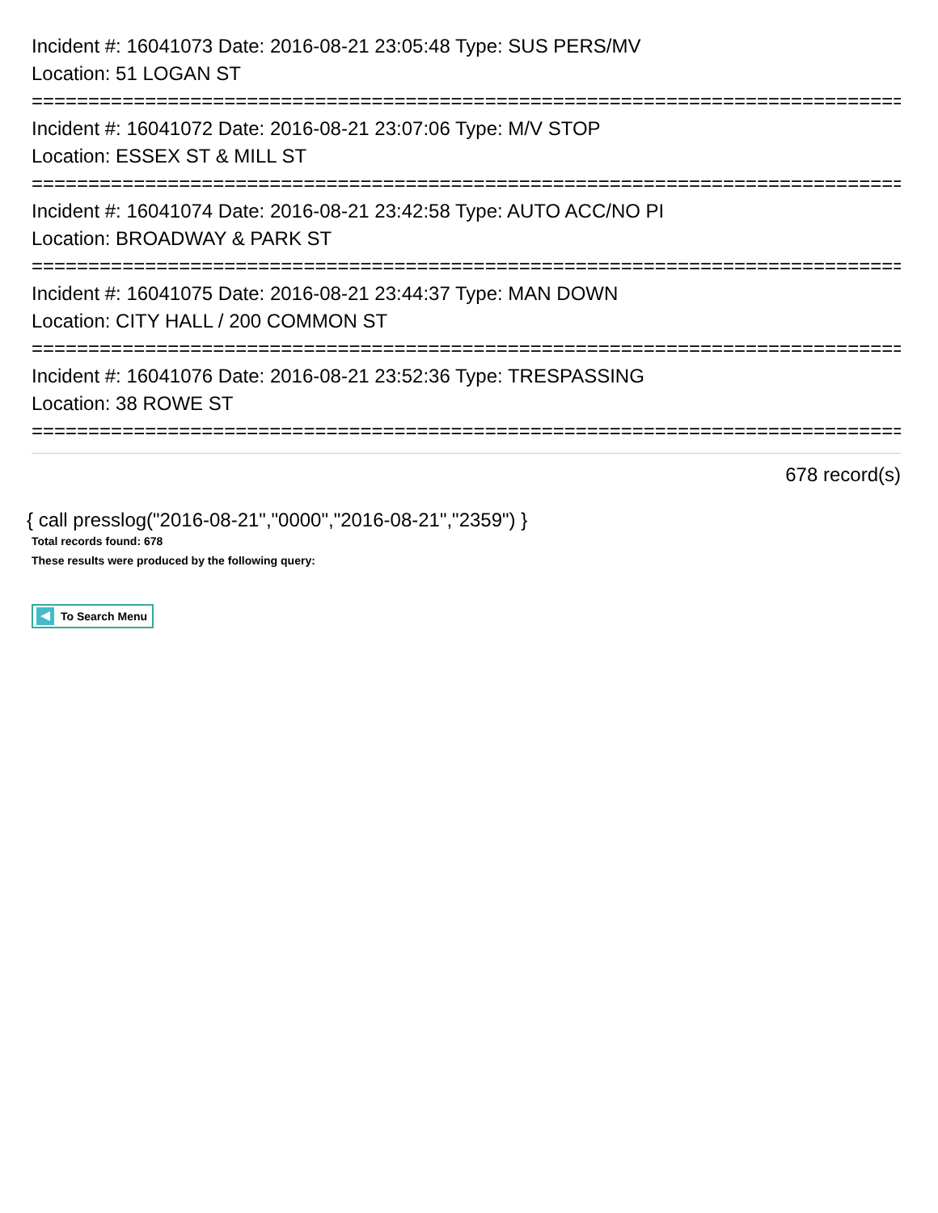Incident #: 16041073 Date: 2016-08-21 23:05:48 Type: SUS PERS/MV
Location: 51 LOGAN ST
==============================================================================
Incident #: 16041072 Date: 2016-08-21 23:07:06 Type: M/V STOP
Location: ESSEX ST & MILL ST
==============================================================================
Incident #: 16041074 Date: 2016-08-21 23:42:58 Type: AUTO ACC/NO PI
Location: BROADWAY & PARK ST
==============================================================================
Incident #: 16041075 Date: 2016-08-21 23:44:37 Type: MAN DOWN
Location: CITY HALL / 200 COMMON ST
==============================================================================
Incident #: 16041076 Date: 2016-08-21 23:52:36 Type: TRESPASSING
Location: 38 ROWE ST
==============================================================================
678 record(s)
{ call presslog("2016-08-21","0000","2016-08-21","2359") }
Total records found: 678
These results were produced by the following query:
To Search Menu